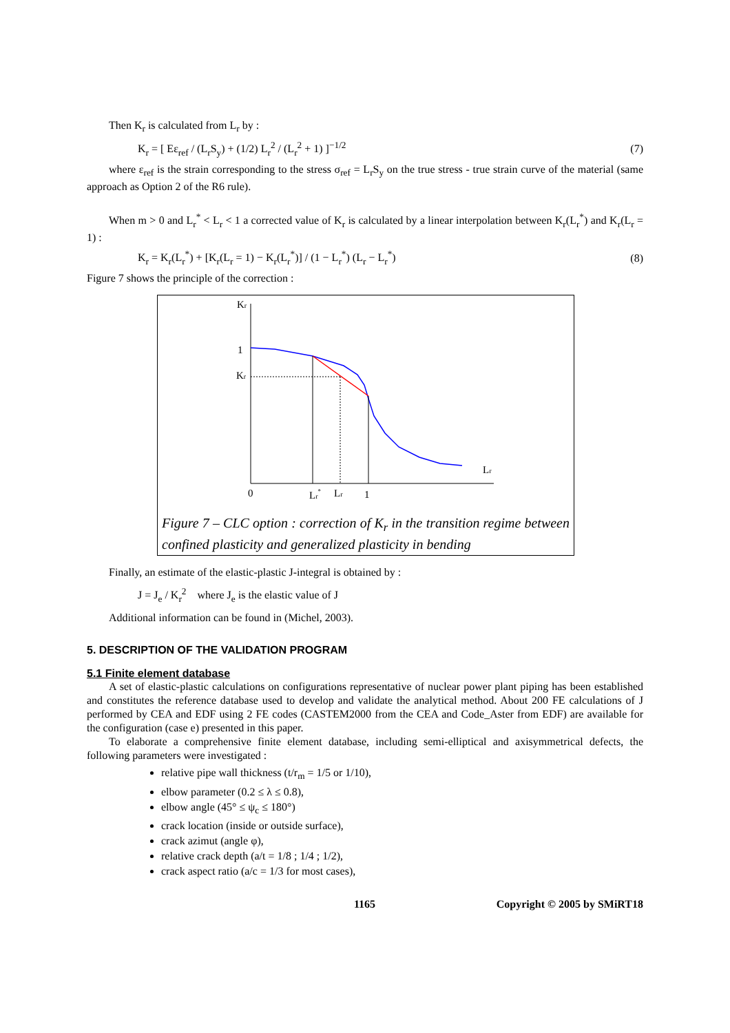Then K<sub>r</sub> is calculated from L<sub>r</sub> by :
K<sub>r</sub> = [ Eε<sub>ref</sub> / (L<sub>r</sub>S<sub>y</sub>) + (1/2) L<sub>r</sub><sup>2</sup> / (L<sub>r</sub><sup>2</sup> + 1) ]<sup>−1/2</sup> (7)
where ε<sub>ref</sub> is the strain corresponding to the stress σ<sub>ref</sub> = L<sub>r</sub>S<sub>y</sub> on the true stress - true strain curve of the material (same approach as Option 2 of the R6 rule).
When m > 0 and L<sub>r</sub><sup>*</sup> < L<sub>r</sub> < 1 a corrected value of K<sub>r</sub> is calculated by a linear interpolation between K<sub>r</sub>(L<sub>r</sub><sup>*</sup>) and K<sub>r</sub>(L<sub>r</sub> = 1) :
K<sub>r</sub> = K<sub>r</sub>(L<sub>r</sub><sup>*</sup>) + [K<sub>r</sub>(L<sub>r</sub> = 1) − K<sub>r</sub>(L<sub>r</sub><sup>*</sup>)] / (1 − L<sub>r</sub><sup>*</sup>) (L<sub>r</sub> − L<sub>r</sub><sup>*</sup>) (8)
Figure 7 shows the principle of the correction :
Kr
1
Kr
Lr
0
Lr*
Lr
1
Figure 7 – CLC option : correction of K<sub>r</sub> in the transition regime between confined plasticity and generalized plasticity in bending
Finally, an estimate of the elastic-plastic J-integral is obtained by :
J = J<sub>e</sub> / K<sub>r</sub><sup>2</sup> where J<sub>e</sub> is the elastic value of J
Additional information can be found in (Michel, 2003).
5. DESCRIPTION OF THE VALIDATION PROGRAM
5.1 Finite element database
A set of elastic-plastic calculations on configurations representative of nuclear power plant piping has been established and constitutes the reference database used to develop and validate the analytical method. About 200 FE calculations of J performed by CEA and EDF using 2 FE codes (CASTEM2000 from the CEA and Code_Aster from EDF) are available for the configuration (case e) presented in this paper.
To elaborate a comprehensive finite element database, including semi-elliptical and axisymmetrical defects, the following parameters were investigated :
relative pipe wall thickness (t/r<sub>m</sub> = 1/5 or 1/10),
elbow parameter (0.2 ≤ λ ≤ 0.8),
elbow angle (45° ≤ ψ<sub>c</sub> ≤ 180°)
crack location (inside or outside surface),
crack azimut (angle φ),
relative crack depth (a/t = 1/8 ; 1/4 ; 1/2),
crack aspect ratio (a/c = 1/3 for most cases),
1165 Copyright © 2005 by SMiRT18